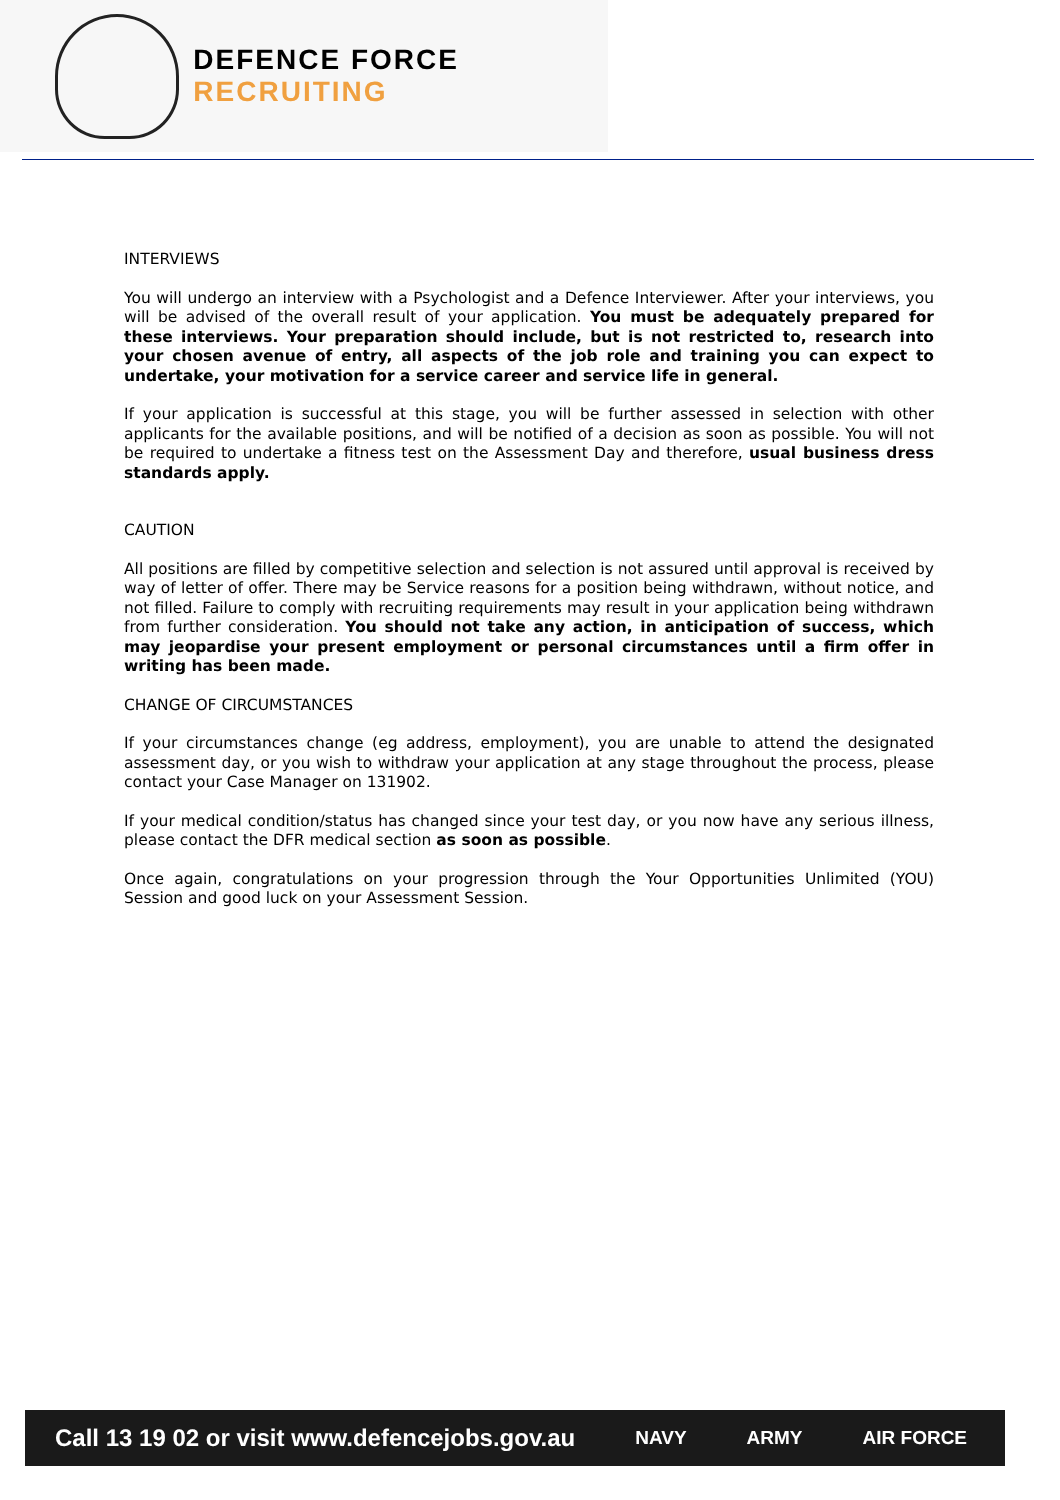DEFENCE FORCE RECRUITING
INTERVIEWS
You will undergo an interview with a Psychologist and a Defence Interviewer. After your interviews, you will be advised of the overall result of your application. You must be adequately prepared for these interviews. Your preparation should include, but is not restricted to, research into your chosen avenue of entry, all aspects of the job role and training you can expect to undertake, your motivation for a service career and service life in general.
If your application is successful at this stage, you will be further assessed in selection with other applicants for the available positions, and will be notified of a decision as soon as possible. You will not be required to undertake a fitness test on the Assessment Day and therefore, usual business dress standards apply.
CAUTION
All positions are filled by competitive selection and selection is not assured until approval is received by way of letter of offer. There may be Service reasons for a position being withdrawn, without notice, and not filled. Failure to comply with recruiting requirements may result in your application being withdrawn from further consideration. You should not take any action, in anticipation of success, which may jeopardise your present employment or personal circumstances until a firm offer in writing has been made.
CHANGE OF CIRCUMSTANCES
If your circumstances change (eg address, employment), you are unable to attend the designated assessment day, or you wish to withdraw your application at any stage throughout the process, please contact your Case Manager on 131902.
If your medical condition/status has changed since your test day, or you now have any serious illness, please contact the DFR medical section as soon as possible.
Once again, congratulations on your progression through the Your Opportunities Unlimited (YOU) Session and good luck on your Assessment Session.
Call 13 19 02 or visit www.defencejobs.gov.au NAVY ARMY AIR FORCE